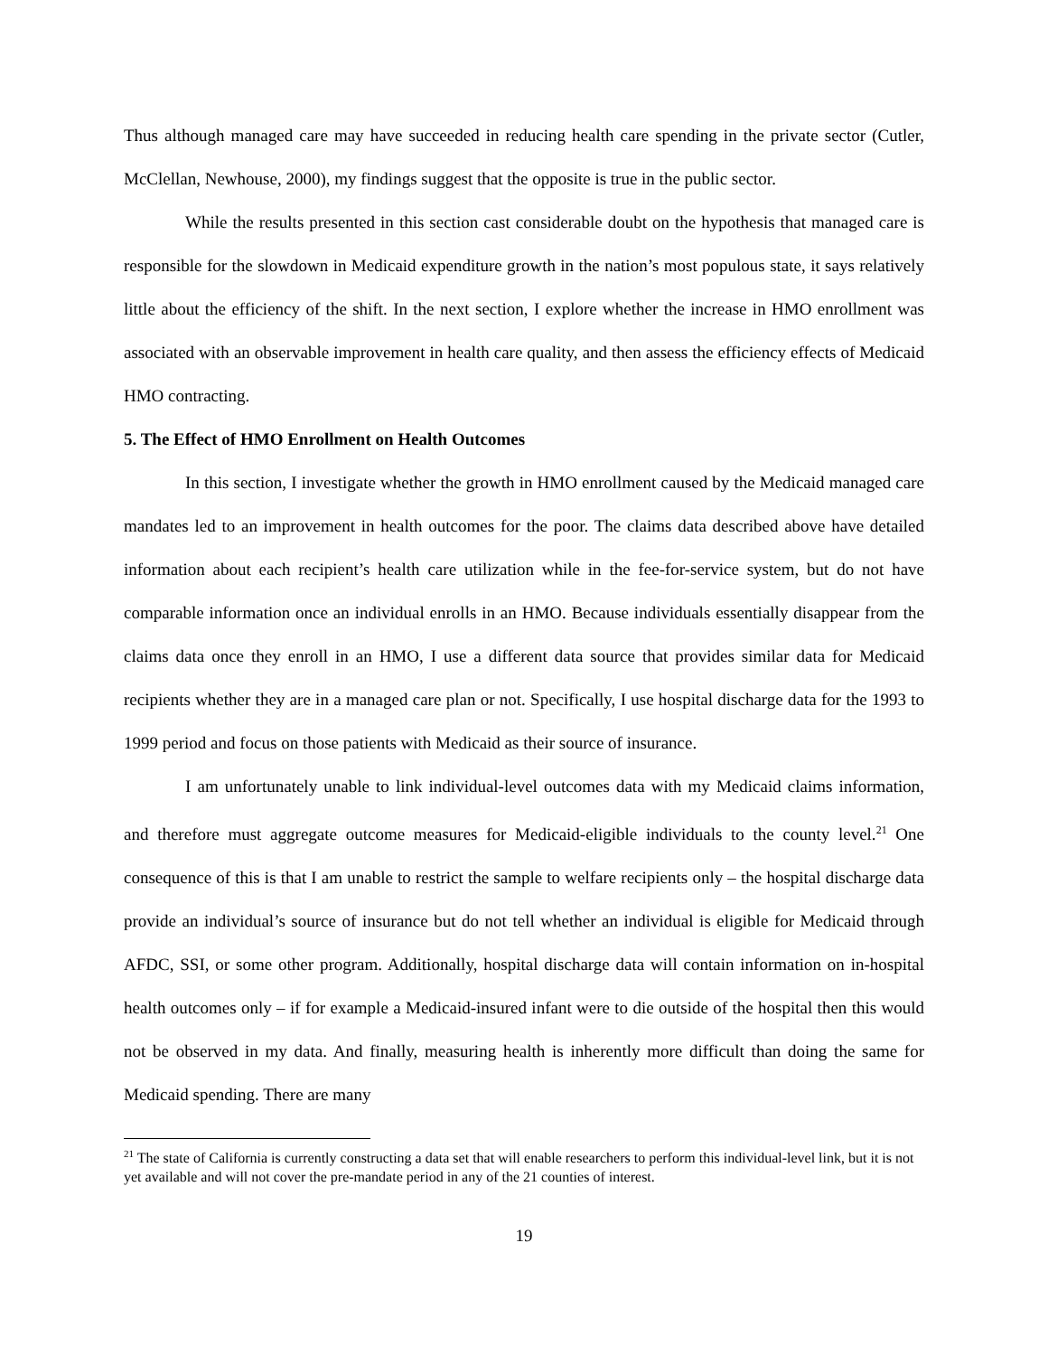Thus although managed care may have succeeded in reducing health care spending in the private sector (Cutler, McClellan, Newhouse, 2000), my findings suggest that the opposite is true in the public sector.
While the results presented in this section cast considerable doubt on the hypothesis that managed care is responsible for the slowdown in Medicaid expenditure growth in the nation’s most populous state, it says relatively little about the efficiency of the shift. In the next section, I explore whether the increase in HMO enrollment was associated with an observable improvement in health care quality, and then assess the efficiency effects of Medicaid HMO contracting.
5. The Effect of HMO Enrollment on Health Outcomes
In this section, I investigate whether the growth in HMO enrollment caused by the Medicaid managed care mandates led to an improvement in health outcomes for the poor. The claims data described above have detailed information about each recipient’s health care utilization while in the fee-for-service system, but do not have comparable information once an individual enrolls in an HMO. Because individuals essentially disappear from the claims data once they enroll in an HMO, I use a different data source that provides similar data for Medicaid recipients whether they are in a managed care plan or not. Specifically, I use hospital discharge data for the 1993 to 1999 period and focus on those patients with Medicaid as their source of insurance.
I am unfortunately unable to link individual-level outcomes data with my Medicaid claims information, and therefore must aggregate outcome measures for Medicaid-eligible individuals to the county level.<sup>21</sup> One consequence of this is that I am unable to restrict the sample to welfare recipients only – the hospital discharge data provide an individual’s source of insurance but do not tell whether an individual is eligible for Medicaid through AFDC, SSI, or some other program. Additionally, hospital discharge data will contain information on in-hospital health outcomes only – if for example a Medicaid-insured infant were to die outside of the hospital then this would not be observed in my data. And finally, measuring health is inherently more difficult than doing the same for Medicaid spending. There are many
<sup>21</sup> The state of California is currently constructing a data set that will enable researchers to perform this individual-level link, but it is not yet available and will not cover the pre-mandate period in any of the 21 counties of interest.
19